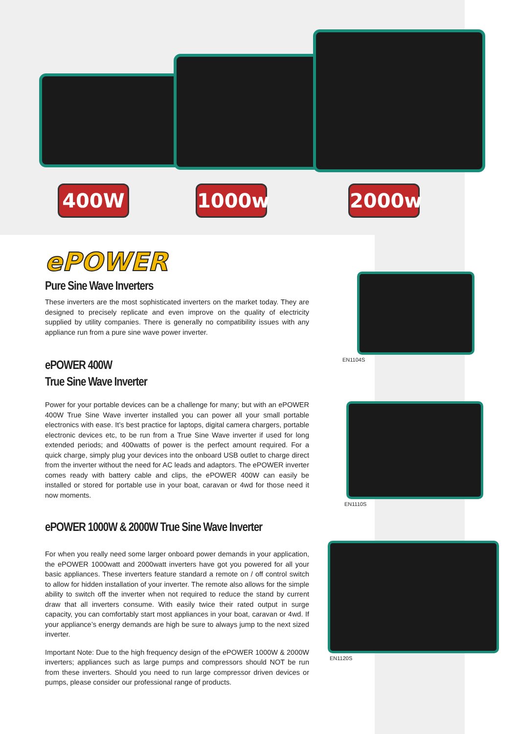400W 1000w 2000w
ePOWER
Pure Sine Wave Inverters
These inverters are the most sophisticated inverters on the market today. They are designed to precisely replicate and even improve on the quality of electricity supplied by utility companies. There is generally no compatibility issues with any appliance run from a pure sine wave power inverter.
ePOWER 400W
True Sine Wave Inverter
Power for your portable devices can be a challenge for many; but with an ePOWER 400W True Sine Wave inverter installed you can power all your small portable electronics with ease. It’s best practice for laptops, digital camera chargers, portable electronic devices etc, to be run from a True Sine Wave inverter if used for long extended periods; and 400watts of power is the perfect amount required. For a quick charge, simply plug your devices into the onboard USB outlet to charge direct from the inverter without the need for AC leads and adaptors. The ePOWER inverter comes ready with battery cable and clips, the ePOWER 400W can easily be installed or stored for portable use in your boat, caravan or 4wd for those need it now moments.
ePOWER 1000W & 2000W True Sine Wave Inverter
For when you really need some larger onboard power demands in your application, the ePOWER 1000watt and 2000watt inverters have got you powered for all your basic appliances. These inverters feature standard a remote on / off control switch to allow for hidden installation of your inverter. The remote also allows for the simple ability to switch off the inverter when not required to reduce the stand by current draw that all inverters consume. With easily twice their rated output in surge capacity, you can comfortably start most appliances in your boat, caravan or 4wd. If your appliance’s energy demands are high be sure to always jump to the next sized inverter.
Important Note: Due to the high frequency design of the ePOWER 1000W & 2000W inverters; appliances such as large pumps and compressors should NOT be run from these inverters. Should you need to run large compressor driven devices or pumps, please consider our professional range of products.
EN1104S
EN1110S
EN1120S